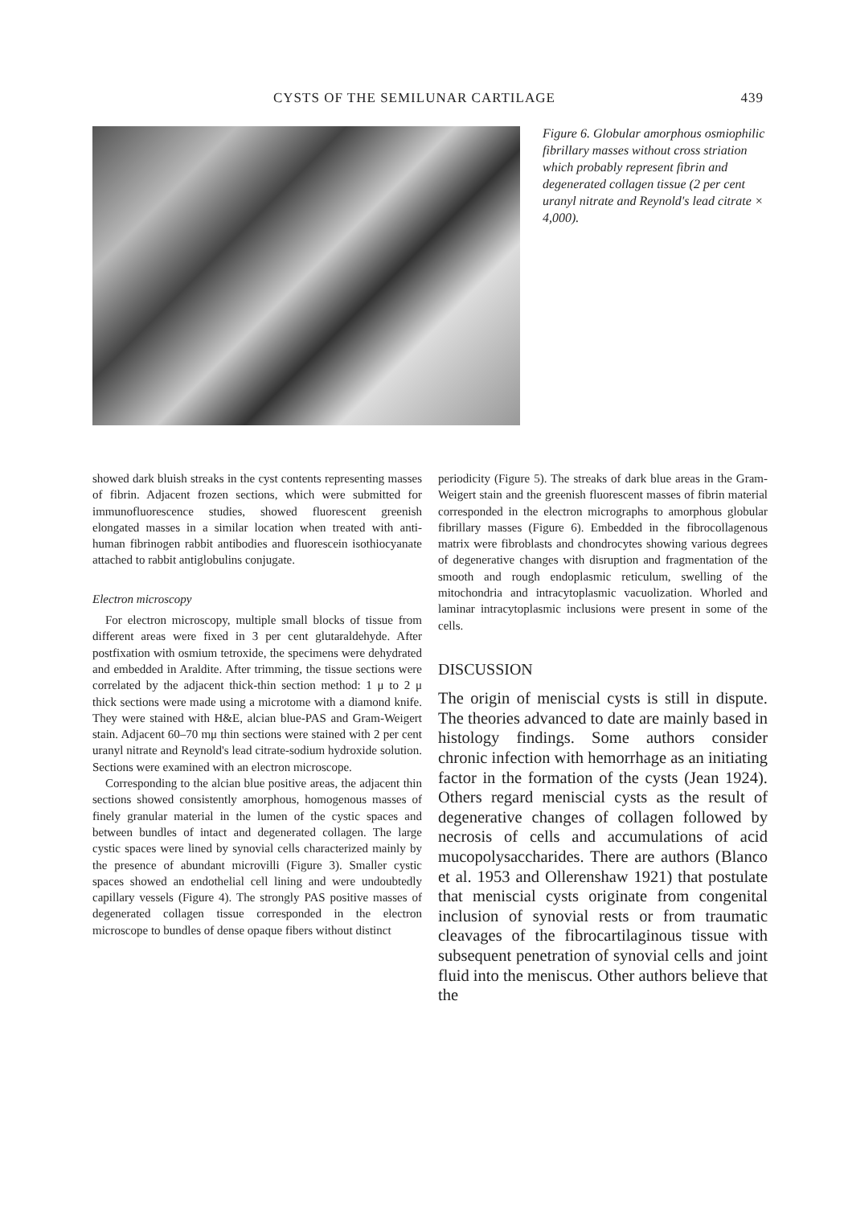CYSTS OF THE SEMILUNAR CARTILAGE 439
Figure 6. Globular amorphous osmiophilic fibrillary masses without cross striation which probably represent fibrin and degenerated collagen tissue (2 per cent uranyl nitrate and Reynold's lead citrate × 4,000).
showed dark bluish streaks in the cyst contents representing masses of fibrin. Adjacent frozen sections, which were submitted for immuno­fluorescence studies, showed fluorescent greenish elongated masses in a similar location when treated with anti-human fibrinogen rabbit anti­bodies and fluorescein isothiocyanate attached to rabbit antiglobulins conjugate.
Electron microscopy
For electron microscopy, multiple small blocks of tissue from different areas were fixed in 3 per cent glutaraldehyde. After postfixation with osmium tetroxide, the specimens were dehy­drated and embedded in Araldite. After trim­ming, the tissue sections were correlated by the adjacent thick-thin section method: 1 μ to 2 μ thick sections were made using a microtome with a diamond knife. They were stained with H&E, alcian blue-PAS and Gram-Weigert stain. Adjacent 60–70 mμ thin sections were stained with 2 per cent uranyl nitrate and Reynold's lead citrate-sodium hydroxide solution. Sections were examined with an electron microscope.
Corresponding to the alcian blue positive areas, the adjacent thin sections showed con­sistently amorphous, homogenous masses of finely granular material in the lumen of the cystic spaces and between bundles of intact and degenerated collagen. The large cystic spaces were lined by synovial cells characterized main­ly by the presence of abundant microvilli (Figure 3). Smaller cystic spaces showed an endothelial cell lining and were undoubtedly capillary vessels (Figure 4). The strongly PAS positive masses of degenerated collagen tissue corresponded in the electron microscope to bundles of dense opaque fibers without distinct
periodicity (Figure 5). The streaks of dark blue areas in the Gram-Weigert stain and the green­ish fluorescent masses of fibrin material cor­responded in the electron micrographs to amorphous globular fibrillary masses (Figure 6). Embedded in the fibrocollagenous matrix were fibroblasts and chondrocytes showing vari­ous degrees of degenerative changes with dis­ruption and fragmentation of the smooth and rough endoplasmic reticulum, swelling of the mitochondria and intracytoplasmic vacuoliza­tion. Whorled and laminar intracytoplasmic in­clusions were present in some of the cells.
DISCUSSION
The origin of meniscial cysts is still in dispute. The theories advanced to date are mainly based in histology findings. Some authors consider chronic infection with hemorrhage as an initiating factor in the formation of the cysts (Jean 1924). Others regard meniscial cysts as the re­sult of degenerative changes of collagen followed by necrosis of cells and accu­mulations of acid mucopolysaccharides. There are authors (Blanco et al. 1953 and Ollerenshaw 1921) that postulate that meniscial cysts originate from congenital inclusion of synovial rests or from trau­matic cleavages of the fibrocartilaginous tissue with subsequent penetration of synovial cells and joint fluid into the meniscus. Other authors believe that the